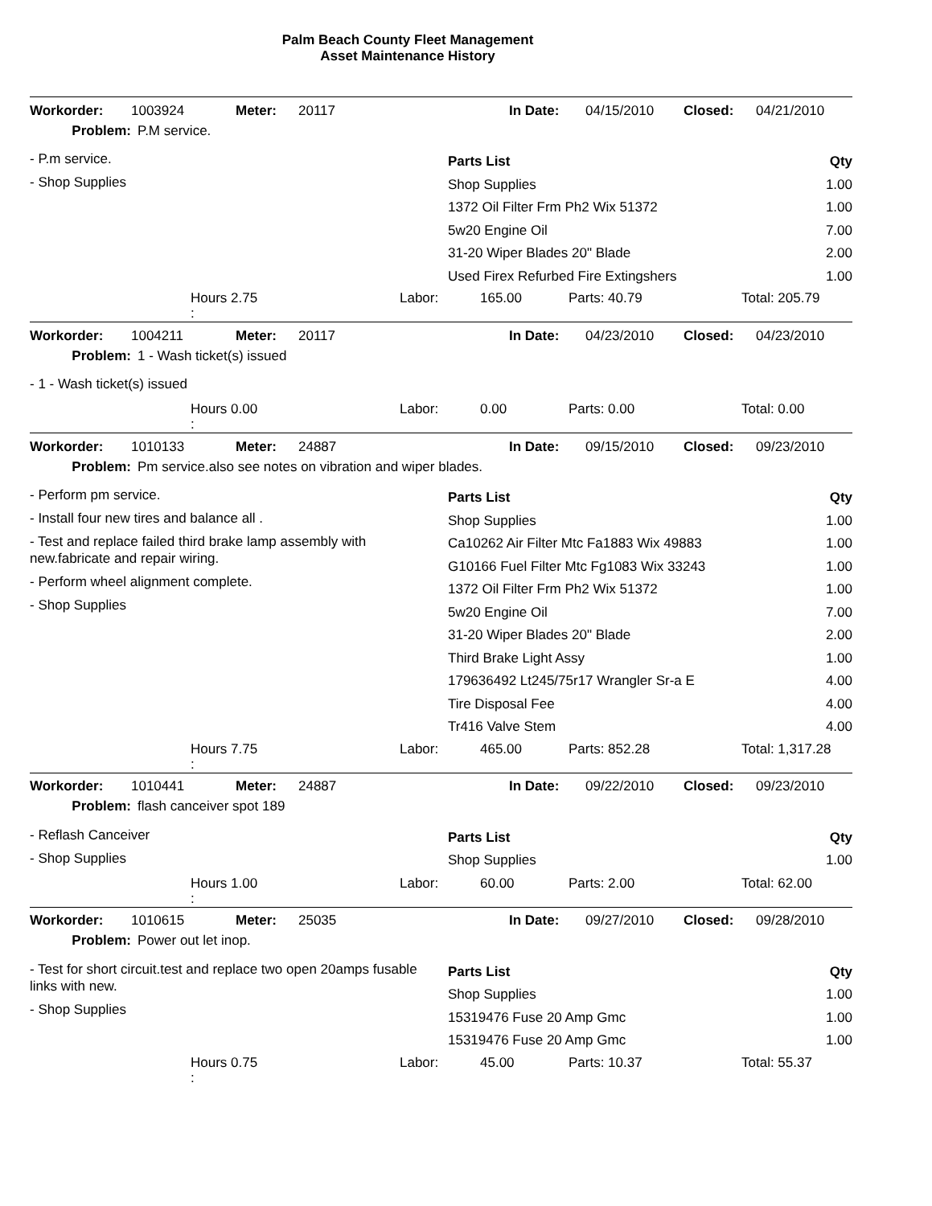Palm Beach County Fleet Management
Asset Maintenance History
Workorder: 1003924 Meter: 20117 In Date: 04/15/2010 Closed: 04/21/2010
Problem: P.M service.
- P.m service.
- Shop Supplies
| Parts List | Qty |
| --- | --- |
| Shop Supplies | 1.00 |
| 1372 Oil Filter Frm Ph2 Wix 51372 | 1.00 |
| 5w20 Engine Oil | 7.00 |
| 31-20 Wiper Blades 20" Blade | 2.00 |
| Used Firex Refurbed Fire Extingshers | 1.00 |
Hours 2.75 Labor: 165.00 Parts: 40.79 Total: 205.79
:
Workorder: 1004211 Meter: 20117 In Date: 04/23/2010 Closed: 04/23/2010
Problem: 1 - Wash ticket(s) issued
- 1 - Wash ticket(s) issued
Hours 0.00 Labor: 0.00 Parts: 0.00 Total: 0.00
:
Workorder: 1010133 Meter: 24887 In Date: 09/15/2010 Closed: 09/23/2010
Problem: Pm service.also see notes on vibration and wiper blades.
- Perform pm service.
- Install four new tires and balance all .
- Test and replace failed third brake lamp assembly with new.fabricate and repair wiring.
- Perform wheel alignment complete.
- Shop Supplies
| Parts List | Qty |
| --- | --- |
| Shop Supplies | 1.00 |
| Ca10262 Air Filter Mtc Fa1883 Wix 49883 | 1.00 |
| G10166 Fuel Filter Mtc Fg1083 Wix 33243 | 1.00 |
| 1372 Oil Filter Frm Ph2 Wix 51372 | 1.00 |
| 5w20 Engine Oil | 7.00 |
| 31-20 Wiper Blades 20" Blade | 2.00 |
| Third Brake Light Assy | 1.00 |
| 179636492 Lt245/75r17 Wrangler Sr-a E | 4.00 |
| Tire Disposal Fee | 4.00 |
| Tr416 Valve Stem | 4.00 |
Hours 7.75 Labor: 465.00 Parts: 852.28 Total: 1,317.28
:
Workorder: 1010441 Meter: 24887 In Date: 09/22/2010 Closed: 09/23/2010
Problem: flash canceiver spot 189
- Reflash Canceiver
- Shop Supplies
| Parts List | Qty |
| --- | --- |
| Shop Supplies | 1.00 |
Hours 1.00 Labor: 60.00 Parts: 2.00 Total: 62.00
:
Workorder: 1010615 Meter: 25035 In Date: 09/27/2010 Closed: 09/28/2010
Problem: Power out let inop.
- Test for short circuit.test and replace two open 20amps fusable links with new.
- Shop Supplies
| Parts List | Qty |
| --- | --- |
| Shop Supplies | 1.00 |
| 15319476 Fuse 20 Amp Gmc | 1.00 |
| 15319476 Fuse 20 Amp Gmc | 1.00 |
Hours 0.75 Labor: 45.00 Parts: 10.37 Total: 55.37
: